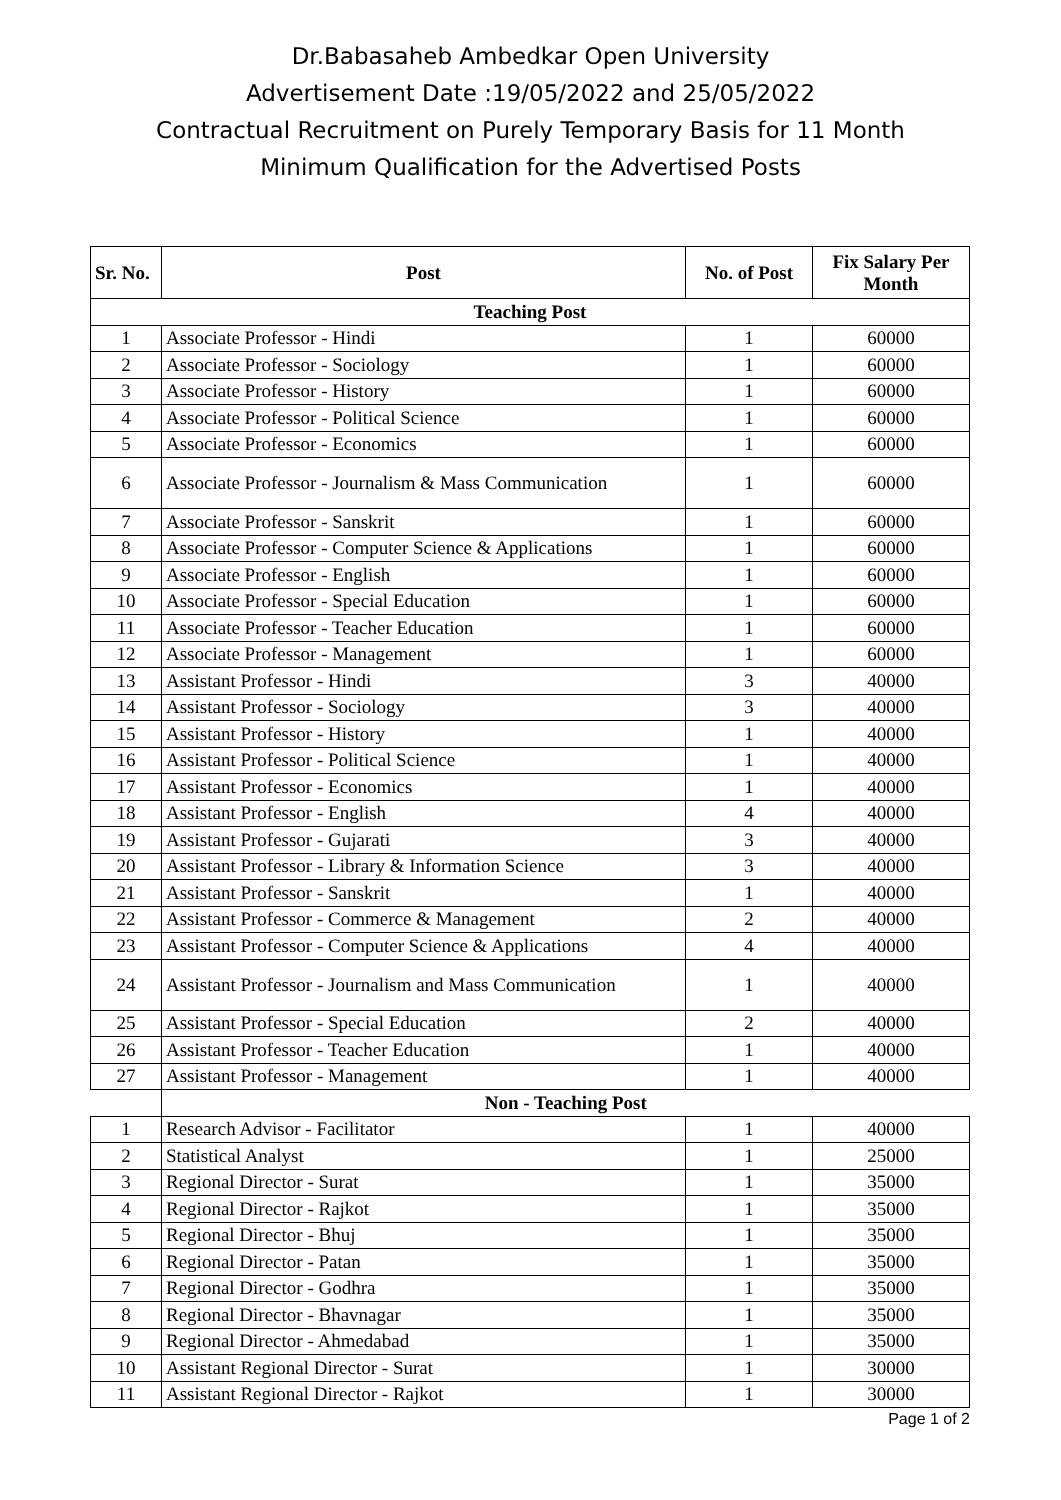Dr.Babasaheb Ambedkar Open University
Advertisement Date :19/05/2022 and 25/05/2022
Contractual Recruitment on Purely Temporary Basis for 11 Month
Minimum Qualification for the Advertised Posts
| Sr. No. | Post | No. of Post | Fix Salary Per Month |
| --- | --- | --- | --- |
| Teaching Post | | | |
| 1 | Associate Professor - Hindi | 1 | 60000 |
| 2 | Associate Professor - Sociology | 1 | 60000 |
| 3 | Associate Professor - History | 1 | 60000 |
| 4 | Associate Professor - Political Science | 1 | 60000 |
| 5 | Associate Professor - Economics | 1 | 60000 |
| 6 | Associate Professor - Journalism & Mass Communication | 1 | 60000 |
| 7 | Associate Professor - Sanskrit | 1 | 60000 |
| 8 | Associate Professor - Computer Science & Applications | 1 | 60000 |
| 9 | Associate Professor - English | 1 | 60000 |
| 10 | Associate Professor - Special Education | 1 | 60000 |
| 11 | Associate Professor - Teacher Education | 1 | 60000 |
| 12 | Associate Professor - Management | 1 | 60000 |
| 13 | Assistant Professor - Hindi | 3 | 40000 |
| 14 | Assistant Professor - Sociology | 3 | 40000 |
| 15 | Assistant Professor - History | 1 | 40000 |
| 16 | Assistant Professor - Political Science | 1 | 40000 |
| 17 | Assistant Professor - Economics | 1 | 40000 |
| 18 | Assistant Professor - English | 4 | 40000 |
| 19 | Assistant Professor - Gujarati | 3 | 40000 |
| 20 | Assistant Professor - Library & Information Science | 3 | 40000 |
| 21 | Assistant Professor - Sanskrit | 1 | 40000 |
| 22 | Assistant Professor - Commerce & Management | 2 | 40000 |
| 23 | Assistant Professor - Computer Science & Applications | 4 | 40000 |
| 24 | Assistant Professor - Journalism and Mass Communication | 1 | 40000 |
| 25 | Assistant Professor - Special Education | 2 | 40000 |
| 26 | Assistant Professor - Teacher Education | 1 | 40000 |
| 27 | Assistant Professor - Management | 1 | 40000 |
| | Non - Teaching Post | | |
| 1 | Research Advisor - Facilitator | 1 | 40000 |
| 2 | Statistical Analyst | 1 | 25000 |
| 3 | Regional Director - Surat | 1 | 35000 |
| 4 | Regional Director - Rajkot | 1 | 35000 |
| 5 | Regional Director - Bhuj | 1 | 35000 |
| 6 | Regional Director - Patan | 1 | 35000 |
| 7 | Regional Director - Godhra | 1 | 35000 |
| 8 | Regional Director - Bhavnagar | 1 | 35000 |
| 9 | Regional Director - Ahmedabad | 1 | 35000 |
| 10 | Assistant Regional Director - Surat | 1 | 30000 |
| 11 | Assistant Regional Director - Rajkot | 1 | 30000 |
Page 1 of 2